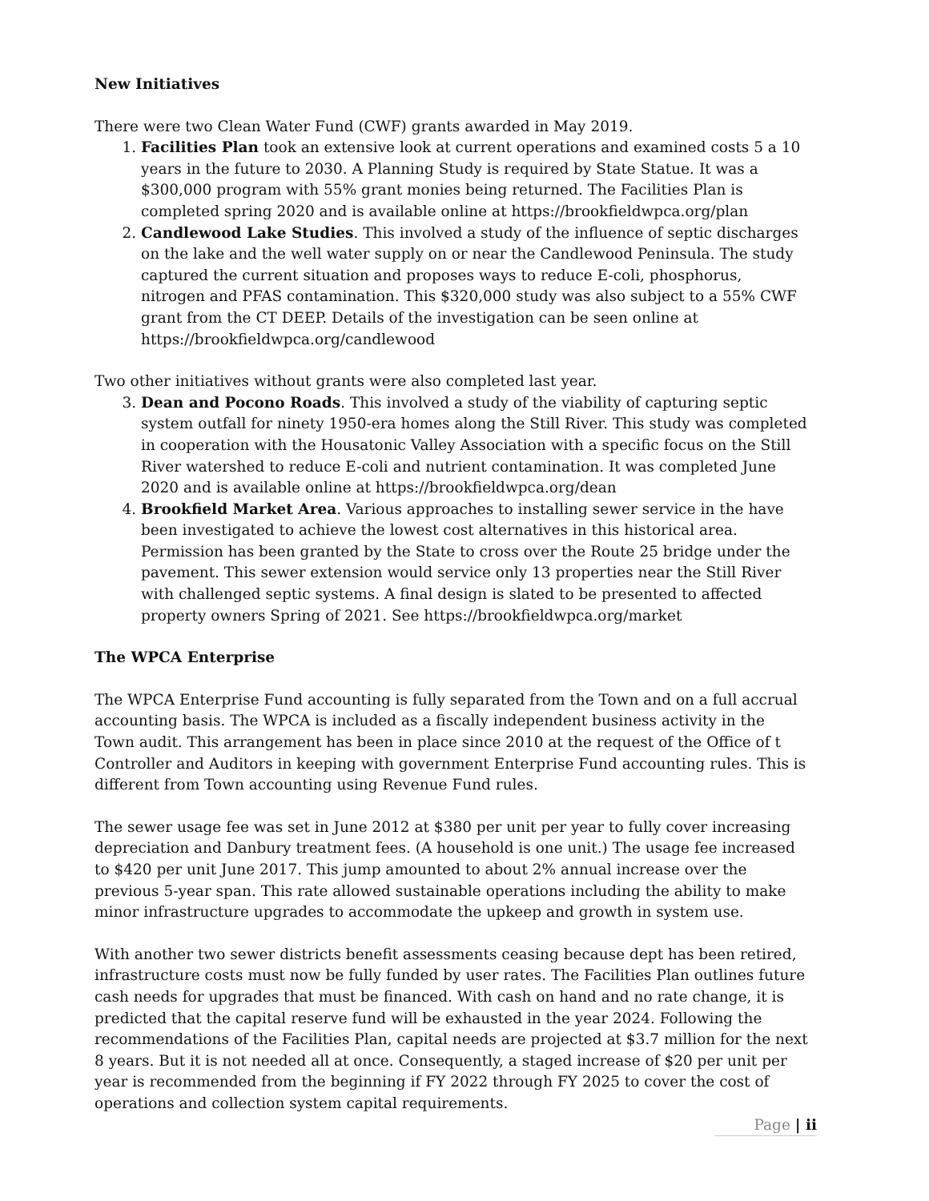New Initiatives
There were two Clean Water Fund (CWF) grants awarded in May 2019.
1. Facilities Plan took an extensive look at current operations and examined costs 5 a 10 years in the future to 2030. A Planning Study is required by State Statue. It was a $300,000 program with 55% grant monies being returned. The Facilities Plan is completed spring 2020 and is available online at https://brookfieldwpca.org/plan
2. Candlewood Lake Studies. This involved a study of the influence of septic discharges on the lake and the well water supply on or near the Candlewood Peninsula. The study captured the current situation and proposes ways to reduce E-coli, phosphorus, nitrogen and PFAS contamination. This $320,000 study was also subject to a 55% CWF grant from the CT DEEP. Details of the investigation can be seen online at https://brookfieldwpca.org/candlewood
Two other initiatives without grants were also completed last year.
3. Dean and Pocono Roads. This involved a study of the viability of capturing septic system outfall for ninety 1950-era homes along the Still River. This study was completed in cooperation with the Housatonic Valley Association with a specific focus on the Still River watershed to reduce E-coli and nutrient contamination. It was completed June 2020 and is available online at https://brookfieldwpca.org/dean
4. Brookfield Market Area. Various approaches to installing sewer service in the have been investigated to achieve the lowest cost alternatives in this historical area. Permission has been granted by the State to cross over the Route 25 bridge under the pavement. This sewer extension would service only 13 properties near the Still River with challenged septic systems. A final design is slated to be presented to affected property owners Spring of 2021. See https://brookfieldwpca.org/market
The WPCA Enterprise
The WPCA Enterprise Fund accounting is fully separated from the Town and on a full accrual accounting basis. The WPCA is included as a fiscally independent business activity in the Town audit. This arrangement has been in place since 2010 at the request of the Office of t Controller and Auditors in keeping with government Enterprise Fund accounting rules. This is different from Town accounting using Revenue Fund rules.
The sewer usage fee was set in June 2012 at $380 per unit per year to fully cover increasing depreciation and Danbury treatment fees. (A household is one unit.) The usage fee increased to $420 per unit June 2017. This jump amounted to about 2% annual increase over the previous 5-year span. This rate allowed sustainable operations including the ability to make minor infrastructure upgrades to accommodate the upkeep and growth in system use.
With another two sewer districts benefit assessments ceasing because dept has been retired, infrastructure costs must now be fully funded by user rates. The Facilities Plan outlines future cash needs for upgrades that must be financed. With cash on hand and no rate change, it is predicted that the capital reserve fund will be exhausted in the year 2024. Following the recommendations of the Facilities Plan, capital needs are projected at $3.7 million for the next 8 years. But it is not needed all at once. Consequently, a staged increase of $20 per unit per year is recommended from the beginning if FY 2022 through FY 2025 to cover the cost of operations and collection system capital requirements.
Page | ii